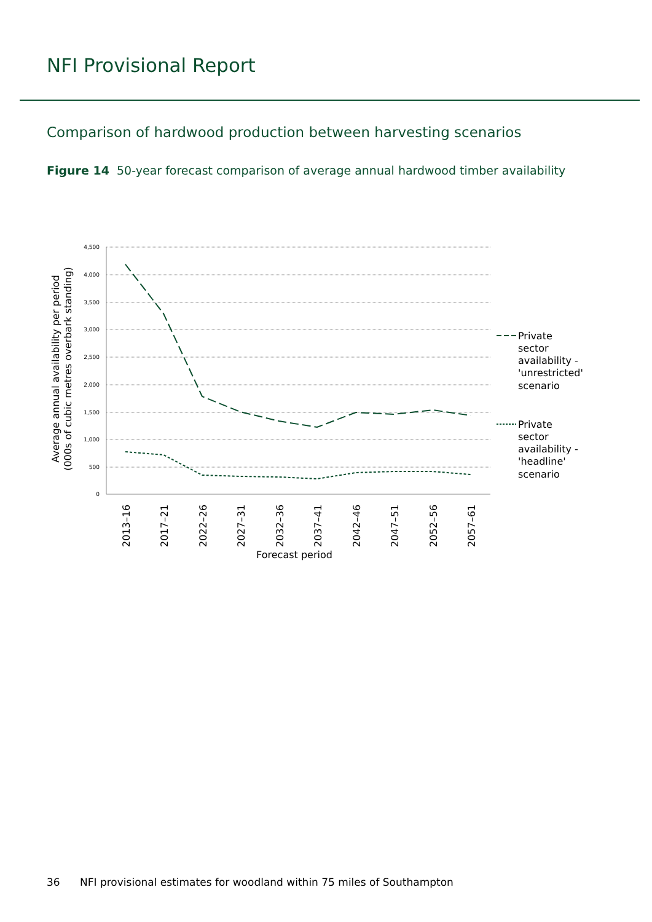NFI Provisional Report
Comparison of hardwood production between harvesting scenarios
Figure 14 50-year forecast comparison of average annual hardwood timber availability
4,500
4,000
3,500
3,000
2,500
2,000
1,500
1,000
500
0
2013–16
2017–21
2022–26
2027–31
2032–36
2037–41
2042–46
2047–51
2052–56
2057–61
Forecast period
Average annual availability per period
(000s of cubic metres overbark standing)
Private
sector
availability -
'unrestricted'
scenario
Private
sector
availability -
'headline'
scenario
36 NFI provisional estimates for woodland within 75 miles of Southampton